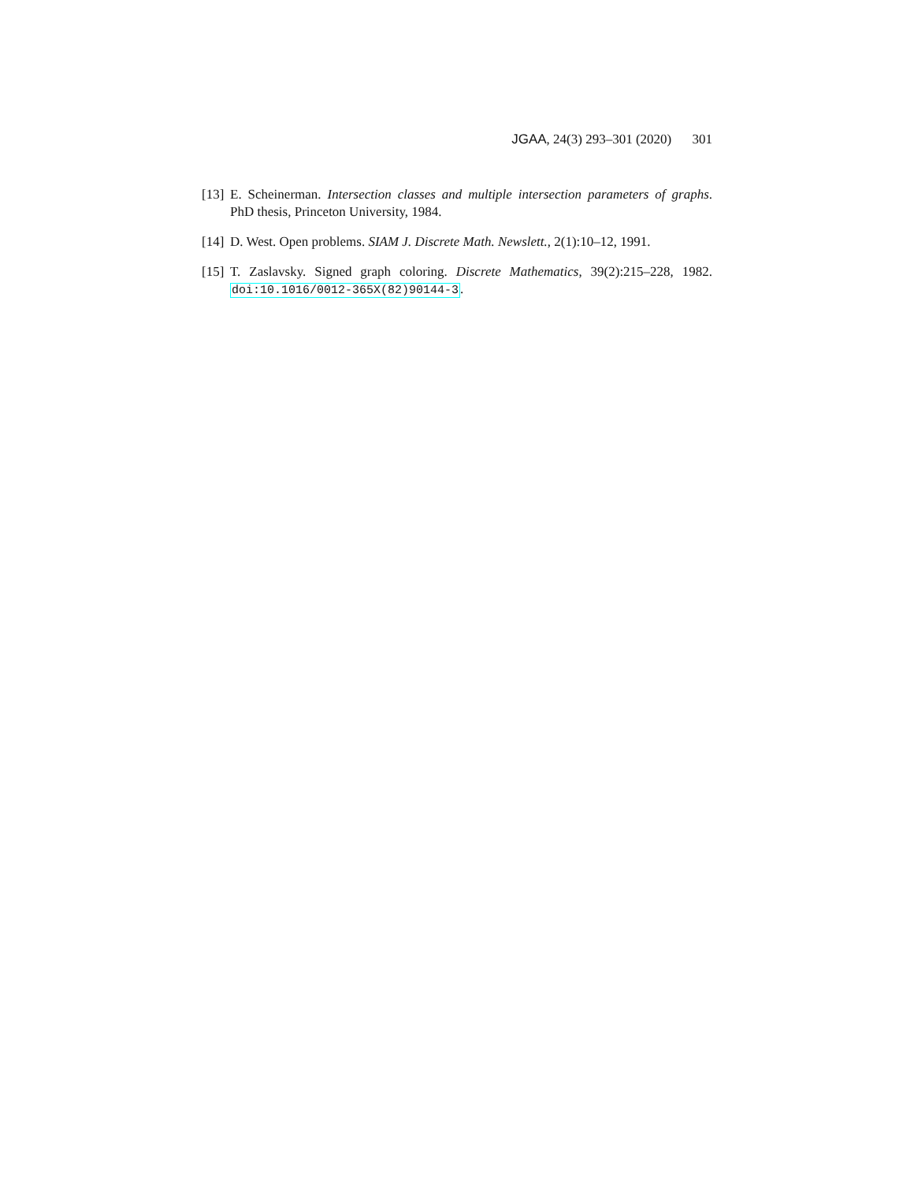JGAA, 24(3) 293–301 (2020) 301
[13] E. Scheinerman. Intersection classes and multiple intersection parameters of graphs. PhD thesis, Princeton University, 1984.
[14] D. West. Open problems. SIAM J. Discrete Math. Newslett., 2(1):10–12, 1991.
[15] T. Zaslavsky. Signed graph coloring. Discrete Mathematics, 39(2):215–228, 1982. doi:10.1016/0012-365X(82)90144-3.